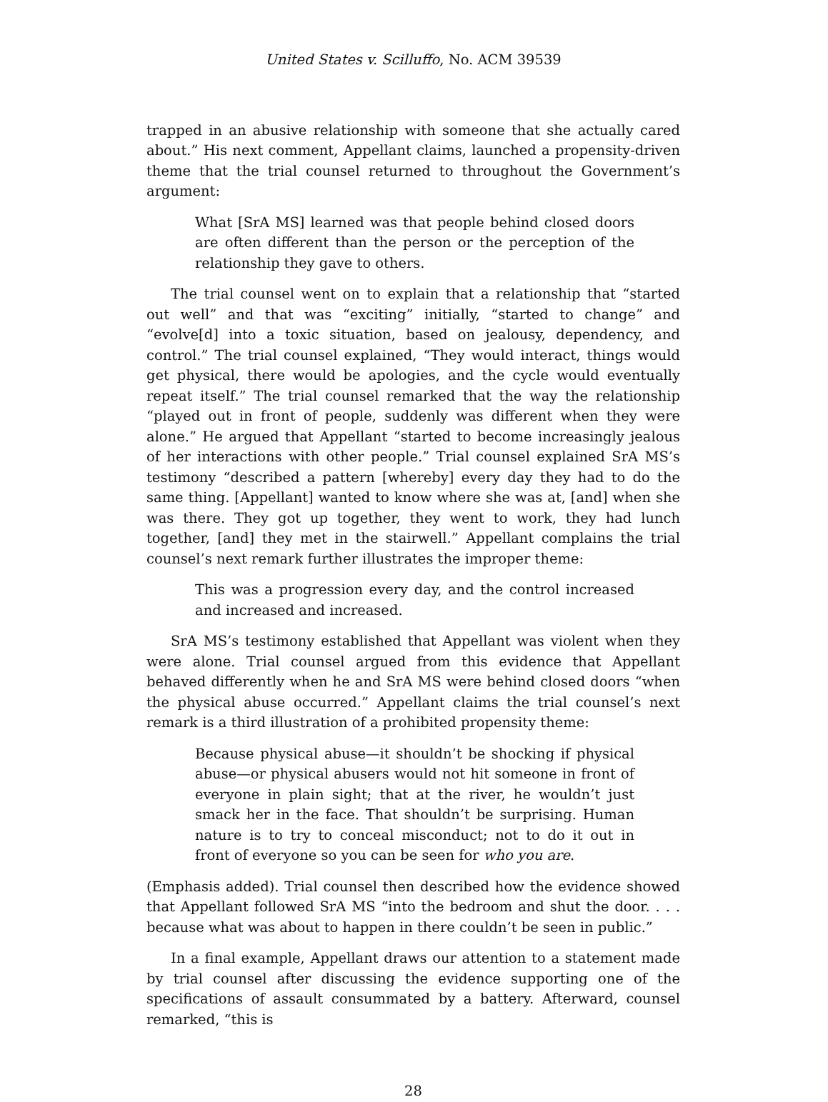United States v. Scilluffo, No. ACM 39539
trapped in an abusive relationship with someone that she actually cared about.” His next comment, Appellant claims, launched a propensity-driven theme that the trial counsel returned to throughout the Government’s argument:
What [SrA MS] learned was that people behind closed doors are often different than the person or the perception of the relationship they gave to others.
The trial counsel went on to explain that a relationship that “started out well” and that was “exciting” initially, “started to change” and “evolve[d] into a toxic situation, based on jealousy, dependency, and control.” The trial counsel explained, “They would interact, things would get physical, there would be apologies, and the cycle would eventually repeat itself.” The trial counsel remarked that the way the relationship “played out in front of people, suddenly was different when they were alone.” He argued that Appellant “started to become increasingly jealous of her interactions with other people.” Trial counsel explained SrA MS’s testimony “described a pattern [whereby] every day they had to do the same thing. [Appellant] wanted to know where she was at, [and] when she was there. They got up together, they went to work, they had lunch together, [and] they met in the stairwell.” Appellant complains the trial counsel’s next remark further illustrates the improper theme:
This was a progression every day, and the control increased and increased and increased.
SrA MS’s testimony established that Appellant was violent when they were alone. Trial counsel argued from this evidence that Appellant behaved differently when he and SrA MS were behind closed doors “when the physical abuse occurred.” Appellant claims the trial counsel’s next remark is a third illustration of a prohibited propensity theme:
Because physical abuse—it shouldn’t be shocking if physical abuse—or physical abusers would not hit someone in front of everyone in plain sight; that at the river, he wouldn’t just smack her in the face. That shouldn’t be surprising. Human nature is to try to conceal misconduct; not to do it out in front of everyone so you can be seen for who you are.
(Emphasis added). Trial counsel then described how the evidence showed that Appellant followed SrA MS “into the bedroom and shut the door. . . . because what was about to happen in there couldn’t be seen in public.”
In a final example, Appellant draws our attention to a statement made by trial counsel after discussing the evidence supporting one of the specifications of assault consummated by a battery. Afterward, counsel remarked, “this is
28